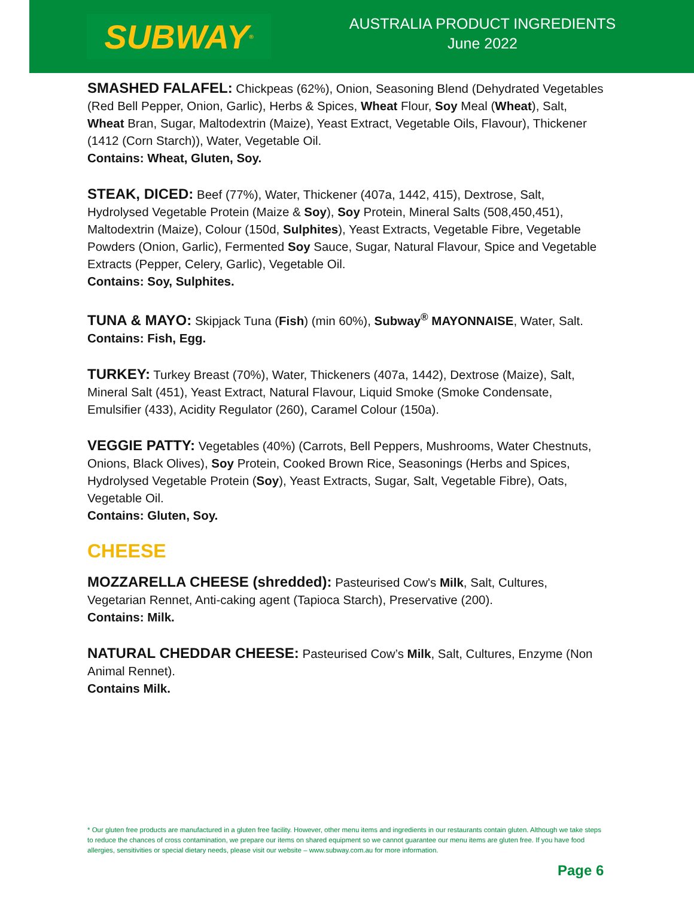SUBWAY<sup>®</sup>
AUSTRALIA PRODUCT INGREDIENTS
June 2022
SMASHED FALAFEL: Chickpeas (62%), Onion, Seasoning Blend (Dehydrated Vegetables (Red Bell Pepper, Onion, Garlic), Herbs & Spices, Wheat Flour, Soy Meal (Wheat), Salt, Wheat Bran, Sugar, Maltodextrin (Maize), Yeast Extract, Vegetable Oils, Flavour), Thickener (1412 (Corn Starch)), Water, Vegetable Oil.
Contains: Wheat, Gluten, Soy.
STEAK, DICED: Beef (77%), Water, Thickener (407a, 1442, 415), Dextrose, Salt, Hydrolysed Vegetable Protein (Maize & Soy), Soy Protein, Mineral Salts (508,450,451), Maltodextrin (Maize), Colour (150d, Sulphites), Yeast Extracts, Vegetable Fibre, Vegetable Powders (Onion, Garlic), Fermented Soy Sauce, Sugar, Natural Flavour, Spice and Vegetable Extracts (Pepper, Celery, Garlic), Vegetable Oil.
Contains: Soy, Sulphites.
TUNA & MAYO: Skipjack Tuna (Fish) (min 60%), Subway<sup>®</sup> MAYONNAISE, Water, Salt.
Contains: Fish, Egg.
TURKEY: Turkey Breast (70%), Water, Thickeners (407a, 1442), Dextrose (Maize), Salt, Mineral Salt (451), Yeast Extract, Natural Flavour, Liquid Smoke (Smoke Condensate, Emulsifier (433), Acidity Regulator (260), Caramel Colour (150a).
VEGGIE PATTY: Vegetables (40%) (Carrots, Bell Peppers, Mushrooms, Water Chestnuts, Onions, Black Olives), Soy Protein, Cooked Brown Rice, Seasonings (Herbs and Spices, Hydrolysed Vegetable Protein (Soy), Yeast Extracts, Sugar, Salt, Vegetable Fibre), Oats, Vegetable Oil.
Contains: Gluten, Soy.
CHEESE
MOZZARELLA CHEESE (shredded): Pasteurised Cow's Milk, Salt, Cultures, Vegetarian Rennet, Anti-caking agent (Tapioca Starch), Preservative (200).
Contains: Milk.
NATURAL CHEDDAR CHEESE: Pasteurised Cow’s Milk, Salt, Cultures, Enzyme (Non Animal Rennet).
Contains Milk.
* Our gluten free products are manufactured in a gluten free facility. However, other menu items and ingredients in our restaurants contain gluten. Although we take steps to reduce the chances of cross contamination, we prepare our items on shared equipment so we cannot guarantee our menu items are gluten free. If you have food allergies, sensitivities or special dietary needs, please visit our website – www.subway.com.au for more information.
Page 6